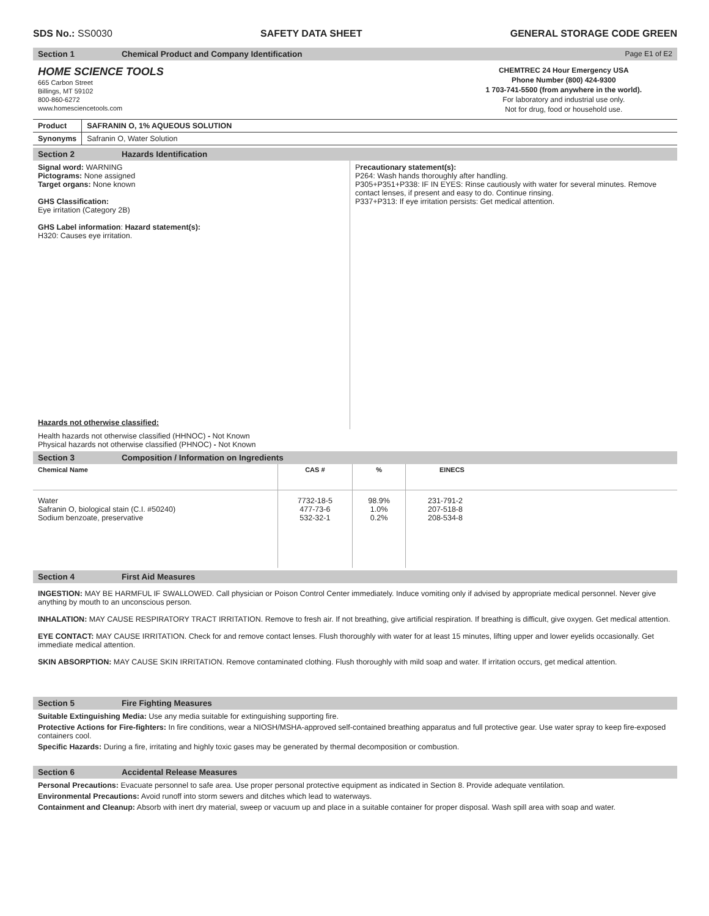SDS No.: SS0030 SAFETY DATA SHEET GENERAL STORAGE CODE GREEN
Section 1 Chemical Product and Company Identification Page E1 of E2
HOME SCIENCE TOOLS
665 Carbon Street
Billings, MT 59102
800-860-6272
www.homesciencetools.com
CHEMTREC 24 Hour Emergency USA
Phone Number (800) 424-9300
1 703-741-5500 (from anywhere in the world).
For laboratory and industrial use only.
Not for drug, food or household use.
| Product | SAFRANIN O, 1% AQUEOUS SOLUTION |
| --- | --- |
| Synonyms | Safranin O, Water Solution |
Section 2 Hazards Identification
Signal word: WARNING
Pictograms: None assigned
Target organs: None known
GHS Classification:
Eye irritation (Category 2B)
GHS Label information: Hazard statement(s):
H320: Causes eye irritation.
Hazards not otherwise classified:
Precautionary statement(s):
P264: Wash hands thoroughly after handling.
P305+P351+P338: IF IN EYES: Rinse cautiously with water for several minutes. Remove contact lenses, if present and easy to do. Continue rinsing.
P337+P313: If eye irritation persists: Get medical attention.
Health hazards not otherwise classified (HHNOC) - Not Known
Physical hazards not otherwise classified (PHNOC) - Not Known
Section 3 Composition / Information on Ingredients
| Chemical Name | CAS # | % | EINECS |
| --- | --- | --- | --- |
| Water Safranin O, biological stain (C.I. #50240) Sodium benzoate, preservative | 7732-18-5 477-73-6 532-32-1 | 98.9% 1.0% 0.2% | 231-791-2 207-518-8 208-534-8 |
Section 4 First Aid Measures
INGESTION: MAY BE HARMFUL IF SWALLOWED. Call physician or Poison Control Center immediately. Induce vomiting only if advised by appropriate medical personnel. Never give anything by mouth to an unconscious person.
INHALATION: MAY CAUSE RESPIRATORY TRACT IRRITATION. Remove to fresh air. If not breathing, give artificial respiration. If breathing is difficult, give oxygen. Get medical attention.
EYE CONTACT: MAY CAUSE IRRITATION. Check for and remove contact lenses. Flush thoroughly with water for at least 15 minutes, lifting upper and lower eyelids occasionally. Get immediate medical attention.
SKIN ABSORPTION: MAY CAUSE SKIN IRRITATION. Remove contaminated clothing. Flush thoroughly with mild soap and water. If irritation occurs, get medical attention.
Section 5 Fire Fighting Measures
Suitable Extinguishing Media: Use any media suitable for extinguishing supporting fire.
Protective Actions for Fire-fighters: In fire conditions, wear a NIOSH/MSHA-approved self-contained breathing apparatus and full protective gear. Use water spray to keep fire-exposed containers cool.
Specific Hazards: During a fire, irritating and highly toxic gases may be generated by thermal decomposition or combustion.
Section 6 Accidental Release Measures
Personal Precautions: Evacuate personnel to safe area. Use proper personal protective equipment as indicated in Section 8. Provide adequate ventilation.
Environmental Precautions: Avoid runoff into storm sewers and ditches which lead to waterways.
Containment and Cleanup: Absorb with inert dry material, sweep or vacuum up and place in a suitable container for proper disposal. Wash spill area with soap and water.